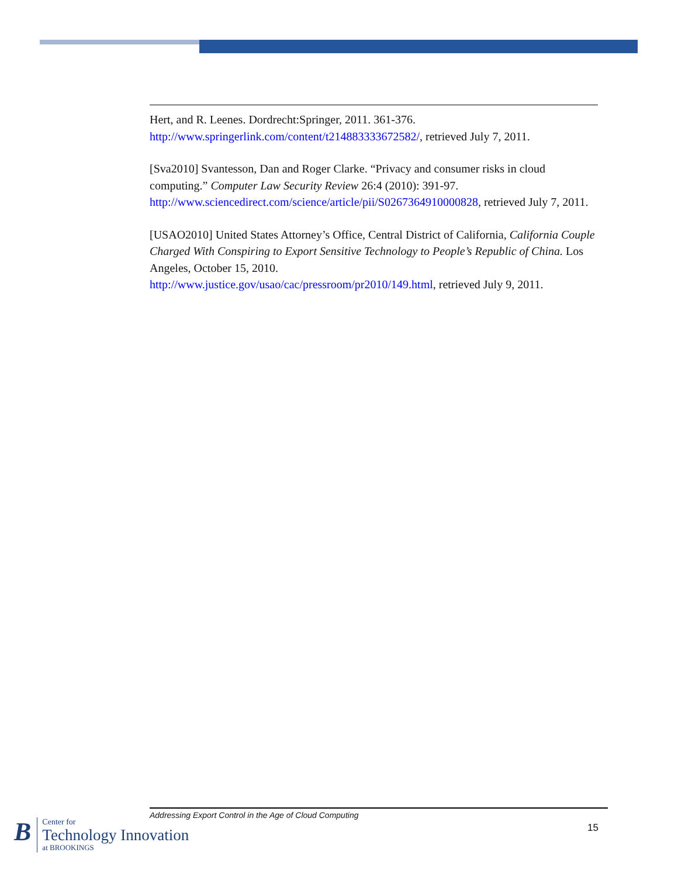Hert, and R. Leenes. Dordrecht:Springer, 2011. 361-376.
http://www.springerlink.com/content/t214883333672582/, retrieved July 7, 2011.
[Sva2010] Svantesson, Dan and Roger Clarke. “Privacy and consumer risks in cloud computing.” Computer Law Security Review 26:4 (2010): 391-97. http://www.sciencedirect.com/science/article/pii/S0267364910000828, retrieved July 7, 2011.
[USAO2010] United States Attorney’s Office, Central District of California, California Couple Charged With Conspiring to Export Sensitive Technology to People’s Republic of China. Los Angeles, October 15, 2010.
http://www.justice.gov/usao/cac/pressroom/pr2010/149.html, retrieved July 9, 2011.
Addressing Export Control in the Age of Cloud Computing
15
B
Center for
Technology Innovation
at BROOKINGS